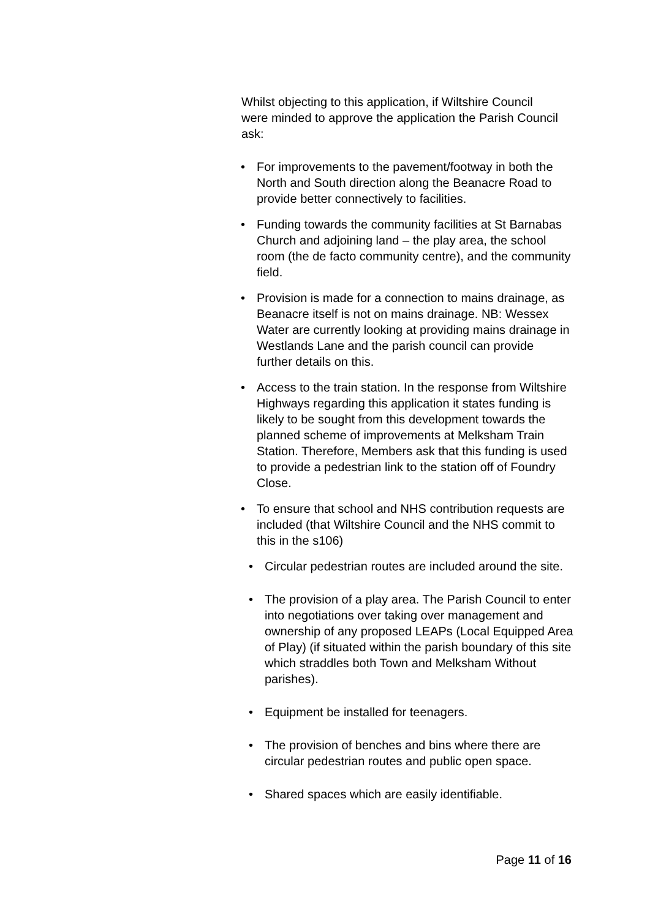Whilst objecting to this application, if Wiltshire Council were minded to approve the application the Parish Council ask:
• For improvements to the pavement/footway in both the North and South direction along the Beanacre Road to provide better connectively to facilities.
• Funding towards the community facilities at St Barnabas Church and adjoining land – the play area, the school room (the de facto community centre), and the community field.
• Provision is made for a connection to mains drainage, as Beanacre itself is not on mains drainage. NB: Wessex Water are currently looking at providing mains drainage in Westlands Lane and the parish council can provide further details on this.
• Access to the train station. In the response from Wiltshire Highways regarding this application it states funding is likely to be sought from this development towards the planned scheme of improvements at Melksham Train Station. Therefore, Members ask that this funding is used to provide a pedestrian link to the station off of Foundry Close.
• To ensure that school and NHS contribution requests are included (that Wiltshire Council and the NHS commit to this in the s106)
• Circular pedestrian routes are included around the site.
• The provision of a play area. The Parish Council to enter into negotiations over taking over management and ownership of any proposed LEAPs (Local Equipped Area of Play) (if situated within the parish boundary of this site which straddles both Town and Melksham Without parishes).
• Equipment be installed for teenagers.
• The provision of benches and bins where there are circular pedestrian routes and public open space.
• Shared spaces which are easily identifiable.
Page 11 of 16